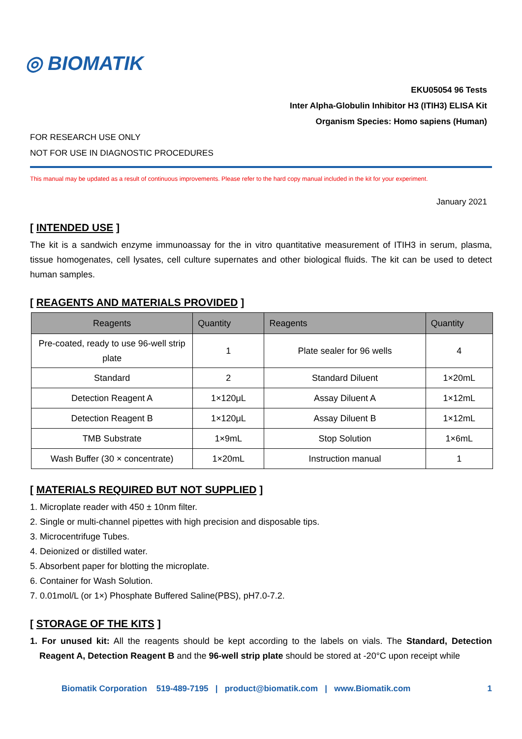◎ BIOMATIK
EKU05054 96 Tests
Inter Alpha-Globulin Inhibitor H3 (ITIH3) ELISA Kit
Organism Species: Homo sapiens (Human)
FOR RESEARCH USE ONLY
NOT FOR USE IN DIAGNOSTIC PROCEDURES
This manual may be updated as a result of continuous improvements. Please refer to the hard copy manual included in the kit for your experiment.
January 2021
[ INTENDED USE ]
The kit is a sandwich enzyme immunoassay for the in vitro quantitative measurement of ITIH3 in serum, plasma, tissue homogenates, cell lysates, cell culture supernates and other biological fluids. The kit can be used to detect human samples.
[ REAGENTS AND MATERIALS PROVIDED ]
| Reagents | Quantity | Reagents | Quantity |
| --- | --- | --- | --- |
| Pre-coated, ready to use 96-well strip plate | 1 | Plate sealer for 96 wells | 4 |
| Standard | 2 | Standard Diluent | 1×20mL |
| Detection Reagent A | 1×120μL | Assay Diluent A | 1×12mL |
| Detection Reagent B | 1×120μL | Assay Diluent B | 1×12mL |
| TMB Substrate | 1×9mL | Stop Solution | 1×6mL |
| Wash Buffer (30 × concentrate) | 1×20mL | Instruction manual | 1 |
[ MATERIALS REQUIRED BUT NOT SUPPLIED ]
1. Microplate reader with 450 ± 10nm filter.
2. Single or multi-channel pipettes with high precision and disposable tips.
3. Microcentrifuge Tubes.
4. Deionized or distilled water.
5. Absorbent paper for blotting the microplate.
6. Container for Wash Solution.
7. 0.01mol/L (or 1×) Phosphate Buffered Saline(PBS), pH7.0-7.2.
[ STORAGE OF THE KITS ]
1. For unused kit: All the reagents should be kept according to the labels on vials. The Standard, Detection Reagent A, Detection Reagent B and the 96-well strip plate should be stored at -20°C upon receipt while
Biomatik Corporation 519-489-7195 | product@biomatik.com | www.Biomatik.com 1